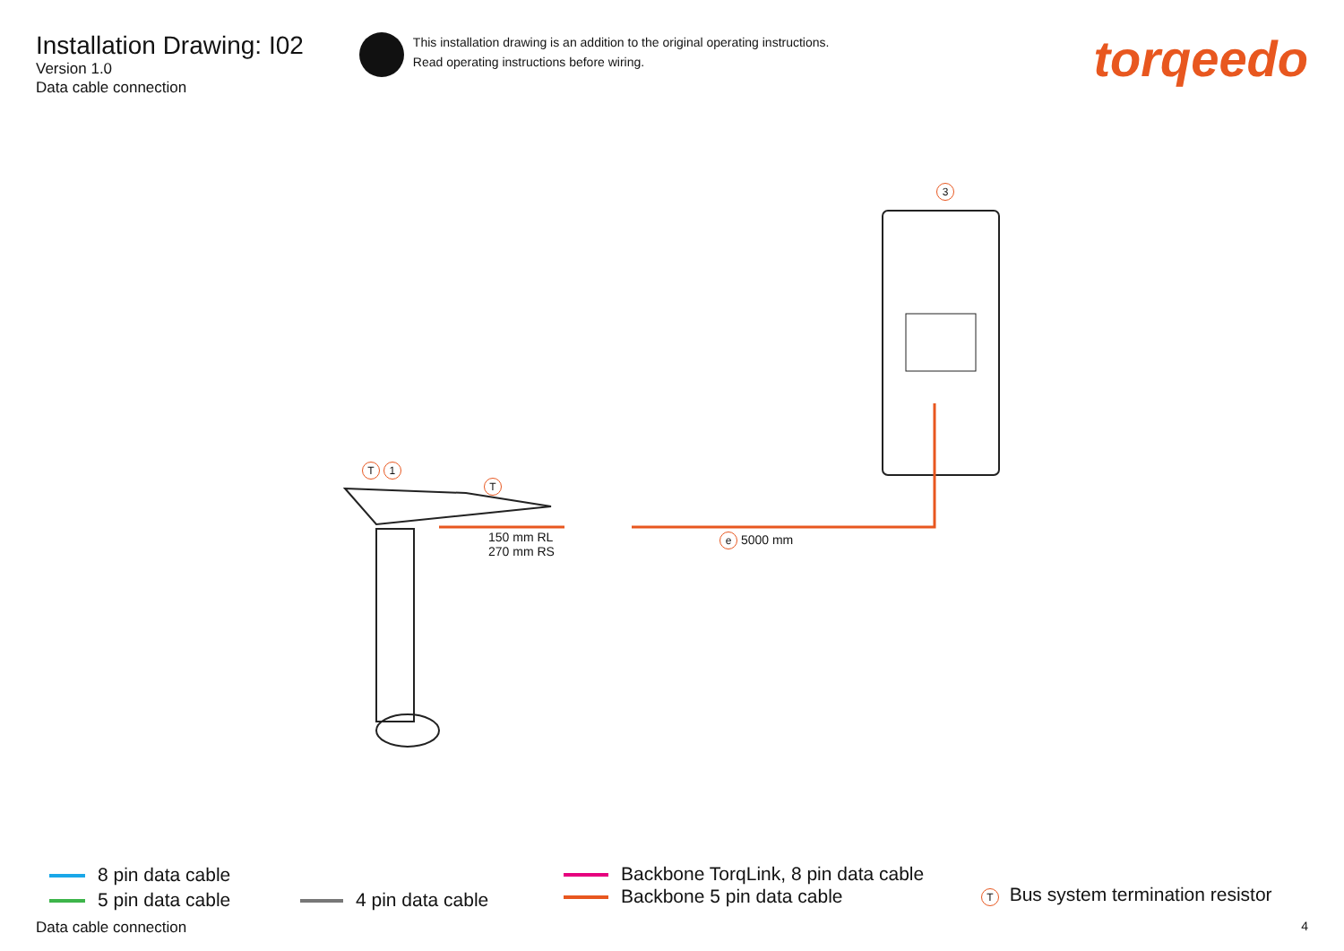Installation Drawing: I02
Version 1.0
Data cable connection
This installation drawing is an addition to the original operating instructions.
Read operating instructions before wiring.
torqeedo
T 1
T
3
150 mm RL
270 mm RS
e 5000 mm
8 pin data cable
5 pin data cable
4 pin data cable
Backbone TorqLink, 8 pin data cable
Backbone 5 pin data cable
T Bus system termination resistor
Data cable connection 4